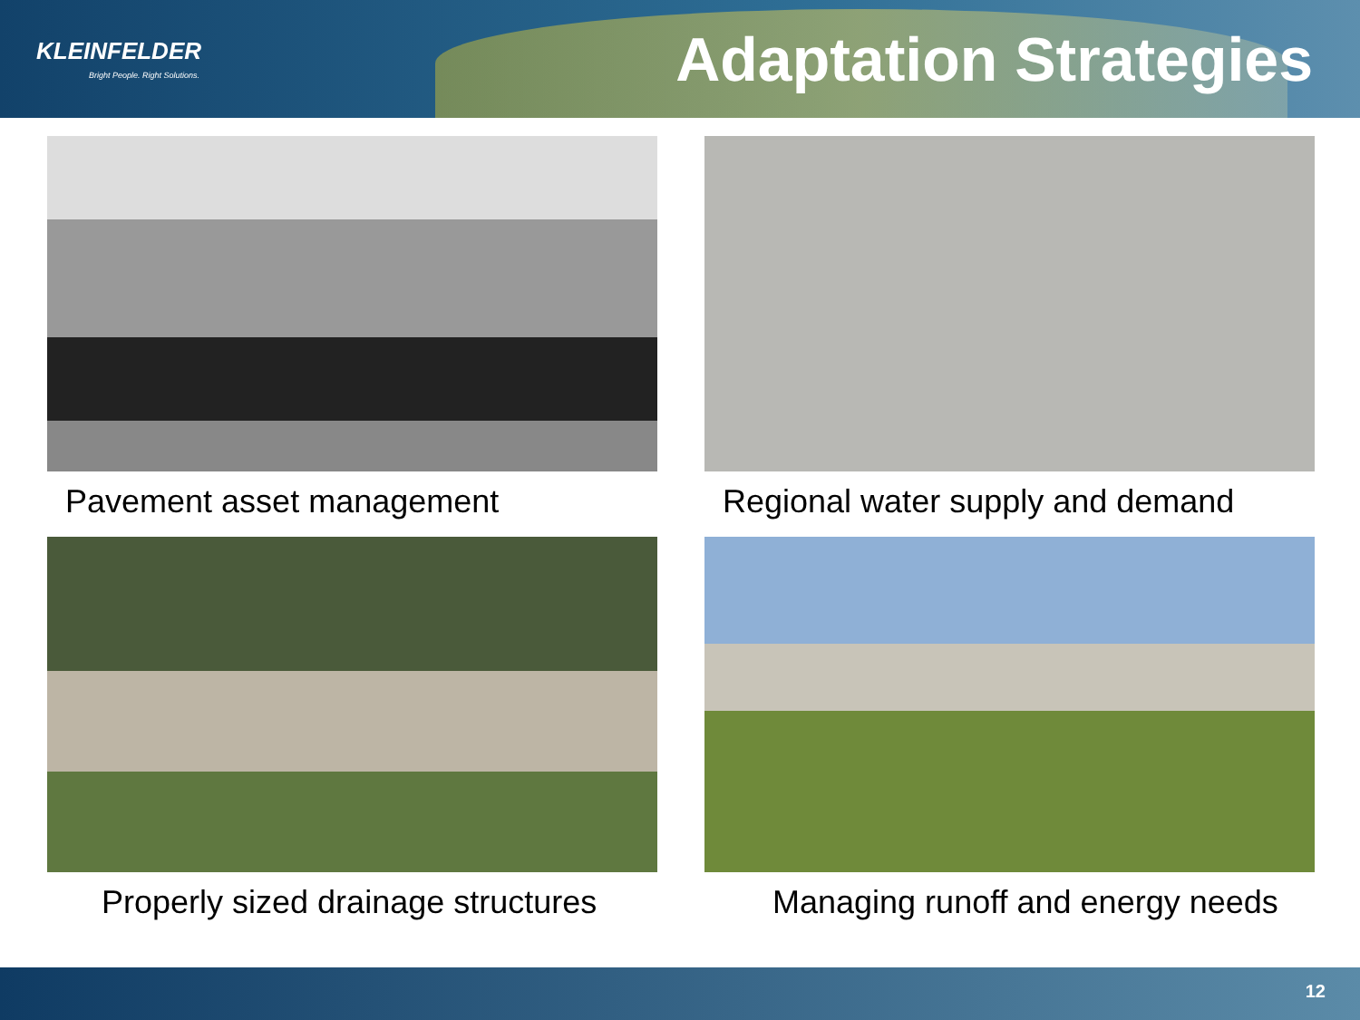KLEINFELDER
Bright People. Right Solutions.
Adaptation Strategies
Pavement asset management
Regional water supply and demand
Properly sized drainage structures
Managing runoff and energy needs
12